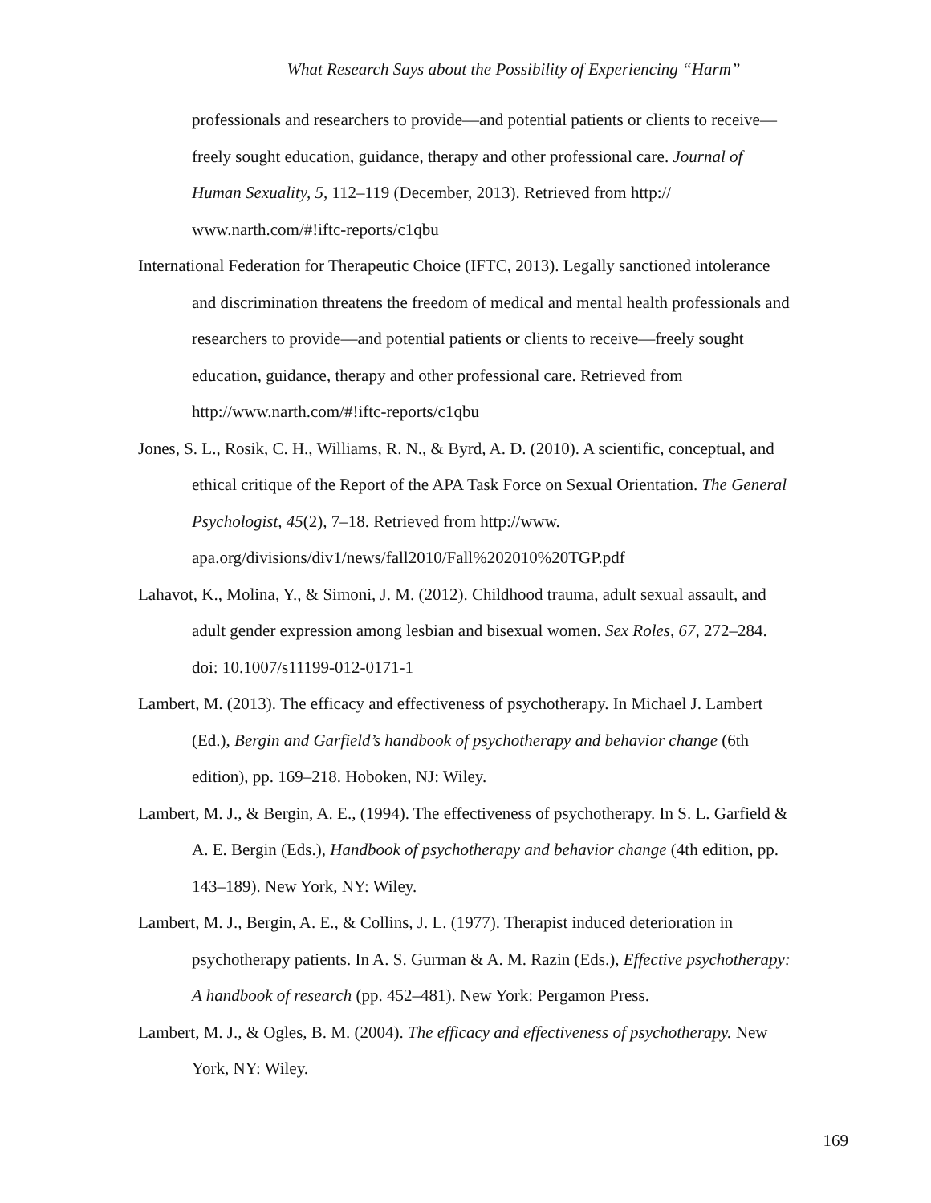What Research Says about the Possibility of Experiencing “Harm”
professionals and researchers to provide—and potential patients or clients to receive—freely sought education, guidance, therapy and other professional care. Journal of Human Sexuality, 5, 112–119 (December, 2013). Retrieved from http:// www.narth.com/#!iftc-reports/c1qbu
International Federation for Therapeutic Choice (IFTC, 2013). Legally sanctioned intolerance and discrimination threatens the freedom of medical and mental health professionals and researchers to provide—and potential patients or clients to receive—freely sought education, guidance, therapy and other professional care. Retrieved from http://www.narth.com/#!iftc-reports/c1qbu
Jones, S. L., Rosik, C. H., Williams, R. N., & Byrd, A. D. (2010). A scientific, conceptual, and ethical critique of the Report of the APA Task Force on Sexual Orientation. The General Psychologist, 45(2), 7–18. Retrieved from http://www. apa.org/divisions/div1/news/fall2010/Fall%202010%20TGP.pdf
Lahavot, K., Molina, Y., & Simoni, J. M. (2012). Childhood trauma, adult sexual assault, and adult gender expression among lesbian and bisexual women. Sex Roles, 67, 272–284. doi: 10.1007/s11199-012-0171-1
Lambert, M. (2013). The efficacy and effectiveness of psychotherapy. In Michael J. Lambert (Ed.), Bergin and Garfield’s handbook of psychotherapy and behavior change (6th edition), pp. 169–218. Hoboken, NJ: Wiley.
Lambert, M. J., & Bergin, A. E., (1994). The effectiveness of psychotherapy. In S. L. Garfield & A. E. Bergin (Eds.), Handbook of psychotherapy and behavior change (4th edition, pp. 143–189). New York, NY: Wiley.
Lambert, M. J., Bergin, A. E., & Collins, J. L. (1977). Therapist induced deterioration in psychotherapy patients. In A. S. Gurman & A. M. Razin (Eds.), Effective psychotherapy: A handbook of research (pp. 452–481). New York: Pergamon Press.
Lambert, M. J., & Ogles, B. M. (2004). The efficacy and effectiveness of psychotherapy. New York, NY: Wiley.
169